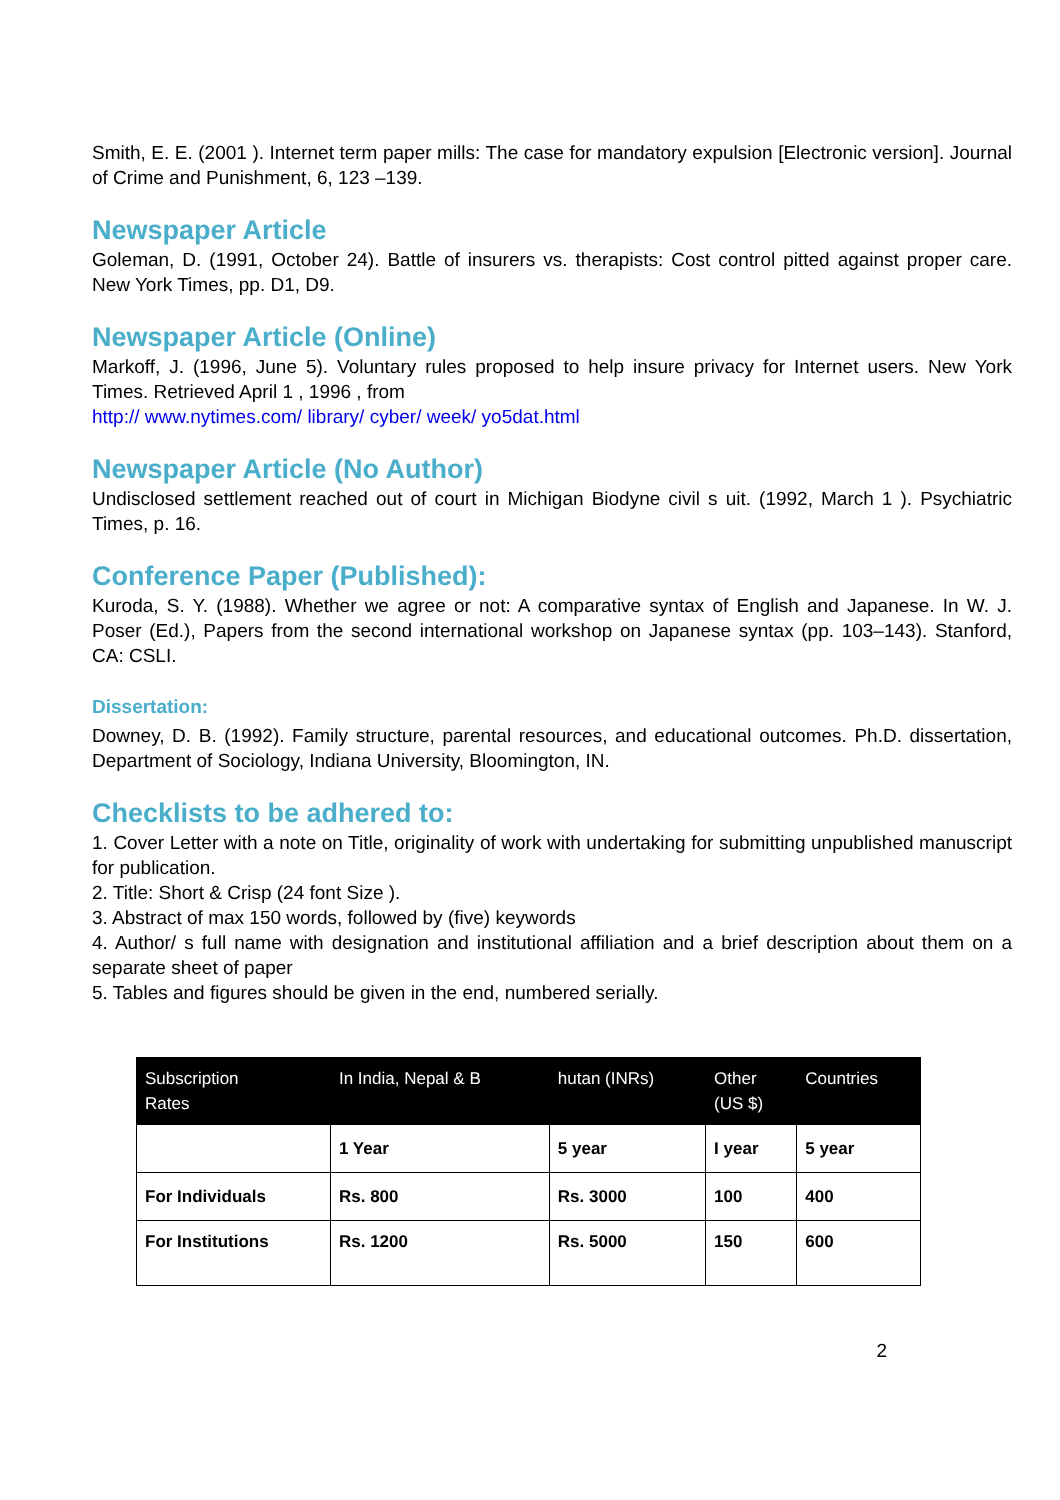Smith, E. E. (2001 ). Internet term paper mills: The case for mandatory expulsion [Electronic version]. Journal of Crime and Punishment, 6, 123 –139.
Newspaper Article
Goleman, D. (1991, October 24). Battle of insurers vs. therapists: Cost control pitted against proper care. New York Times, pp. D1, D9.
Newspaper Article (Online)
Markoff, J. (1996, June 5). Voluntary rules proposed to help insure privacy for Internet users. New York Times. Retrieved April 1 , 1996 , from
http:// www.nytimes.com/ library/ cyber/ week/ yo5dat.html
Newspaper Article (No Author)
Undisclosed settlement reached out of court in Michigan Biodyne civil s uit. (1992, March 1 ). Psychiatric Times, p. 16.
Conference Paper (Published):
Kuroda, S. Y. (1988). Whether we agree or not: A comparative syntax of English and Japanese. In W. J. Poser (Ed.), Papers from the second international workshop on Japanese syntax (pp. 103–143). Stanford, CA: CSLI.
Dissertation:
Downey, D. B. (1992). Family structure, parental resources, and educational outcomes. Ph.D. dissertation, Department of Sociology, Indiana University, Bloomington, IN.
Checklists to be adhered to:
1. Cover Letter with a note on Title, originality of work with undertaking for submitting unpublished manuscript for publication.
2. Title: Short & Crisp (24 font Size ).
3. Abstract of max 150 words, followed by (five) keywords
4. Author/ s full name with designation and institutional affiliation and a brief description about them on a separate sheet of paper
5. Tables and figures should be given in the end, numbered serially.
| Subscription Rates | In India, Nepal & B | hutan (INRs) | Other (US $) | Countries |
| | 1 Year | 5 year | I year | 5 year |
| For Individuals | Rs. 800 | Rs. 3000 | 100 | 400 |
| For Institutions | Rs. 1200 | Rs. 5000 | 150 | 600 |
2